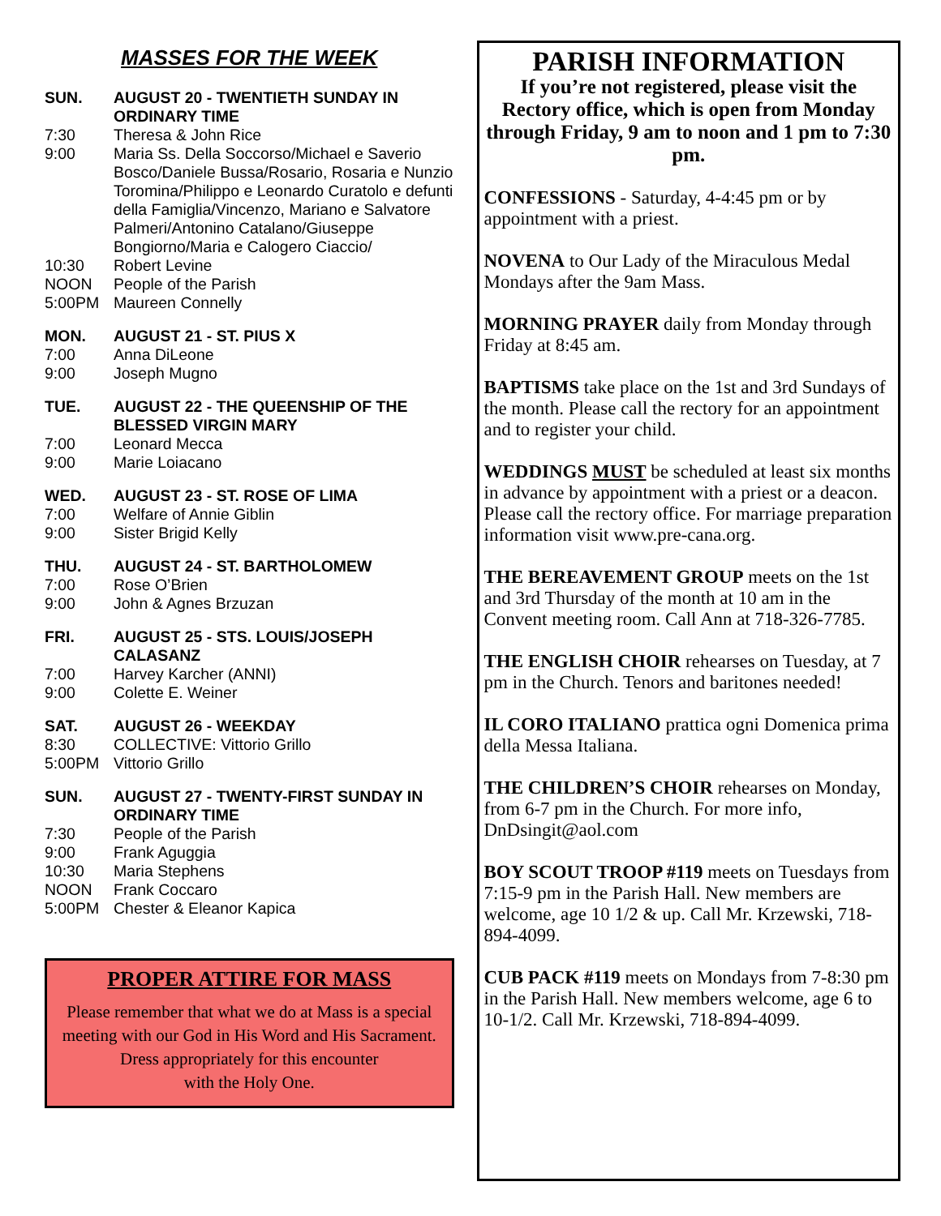MASSES FOR THE WEEK
SUN. AUGUST 20 - TWENTIETH SUNDAY IN ORDINARY TIME
7:30 Theresa & John Rice
9:00 Maria Ss. Della Soccorso/Michael e Saverio Bosco/Daniele Bussa/Rosario, Rosaria e Nunzio Toromina/Philippo e Leonardo Curatolo e defunti della Famiglia/Vincenzo, Mariano e Salvatore Palmeri/Antonino Catalano/Giuseppe Bongiorno/Maria e Calogero Ciaccio/
10:30 Robert Levine
NOON People of the Parish
5:00PM Maureen Connelly
MON. AUGUST 21 - ST. PIUS X
7:00 Anna DiLeone
9:00 Joseph Mugno
TUE. AUGUST 22 - THE QUEENSHIP OF THE BLESSED VIRGIN MARY
7:00 Leonard Mecca
9:00 Marie Loiacano
WED. AUGUST 23 - ST. ROSE OF LIMA
7:00 Welfare of Annie Giblin
9:00 Sister Brigid Kelly
THU. AUGUST 24 - ST. BARTHOLOMEW
7:00 Rose O’Brien
9:00 John & Agnes Brzuzan
FRI. AUGUST 25 - STS. LOUIS/JOSEPH CALASANZ
7:00 Harvey Karcher (ANNI)
9:00 Colette E. Weiner
SAT. AUGUST 26 - WEEKDAY
8:30 COLLECTIVE: Vittorio Grillo
5:00PM Vittorio Grillo
SUN. AUGUST 27 - TWENTY-FIRST SUNDAY IN ORDINARY TIME
7:30 People of the Parish
9:00 Frank Aguggia
10:30 Maria Stephens
NOON Frank Coccaro
5:00PM Chester & Eleanor Kapica
PROPER ATTIRE FOR MASS
Please remember that what we do at Mass is a special meeting with our God in His Word and His Sacrament.
Dress appropriately for this encounter
with the Holy One.
PARISH INFORMATION
If you’re not registered, please visit the Rectory office, which is open from Monday through Friday, 9 am to noon and 1 pm to 7:30 pm.
CONFESSIONS - Saturday, 4-4:45 pm or by appointment with a priest.
NOVENA to Our Lady of the Miraculous Medal Mondays after the 9am Mass.
MORNING PRAYER daily from Monday through Friday at 8:45 am.
BAPTISMS take place on the 1st and 3rd Sundays of the month. Please call the rectory for an appointment and to register your child.
WEDDINGS MUST be scheduled at least six months in advance by appointment with a priest or a deacon. Please call the rectory office. For marriage preparation information visit www.pre-cana.org.
THE BEREAVEMENT GROUP meets on the 1st and 3rd Thursday of the month at 10 am in the Convent meeting room. Call Ann at 718-326-7785.
THE ENGLISH CHOIR rehearses on Tuesday, at 7 pm in the Church. Tenors and baritones needed!
IL CORO ITALIANO prattica ogni Domenica prima della Messa Italiana.
THE CHILDREN’S CHOIR rehearses on Monday, from 6-7 pm in the Church. For more info, DnDsingit@aol.com
BOY SCOUT TROOP #119 meets on Tuesdays from 7:15-9 pm in the Parish Hall. New members are welcome, age 10 1/2 & up. Call Mr. Krzewski, 718-894-4099.
CUB PACK #119 meets on Mondays from 7-8:30 pm in the Parish Hall. New members welcome, age 6 to 10-1/2. Call Mr. Krzewski, 718-894-4099.